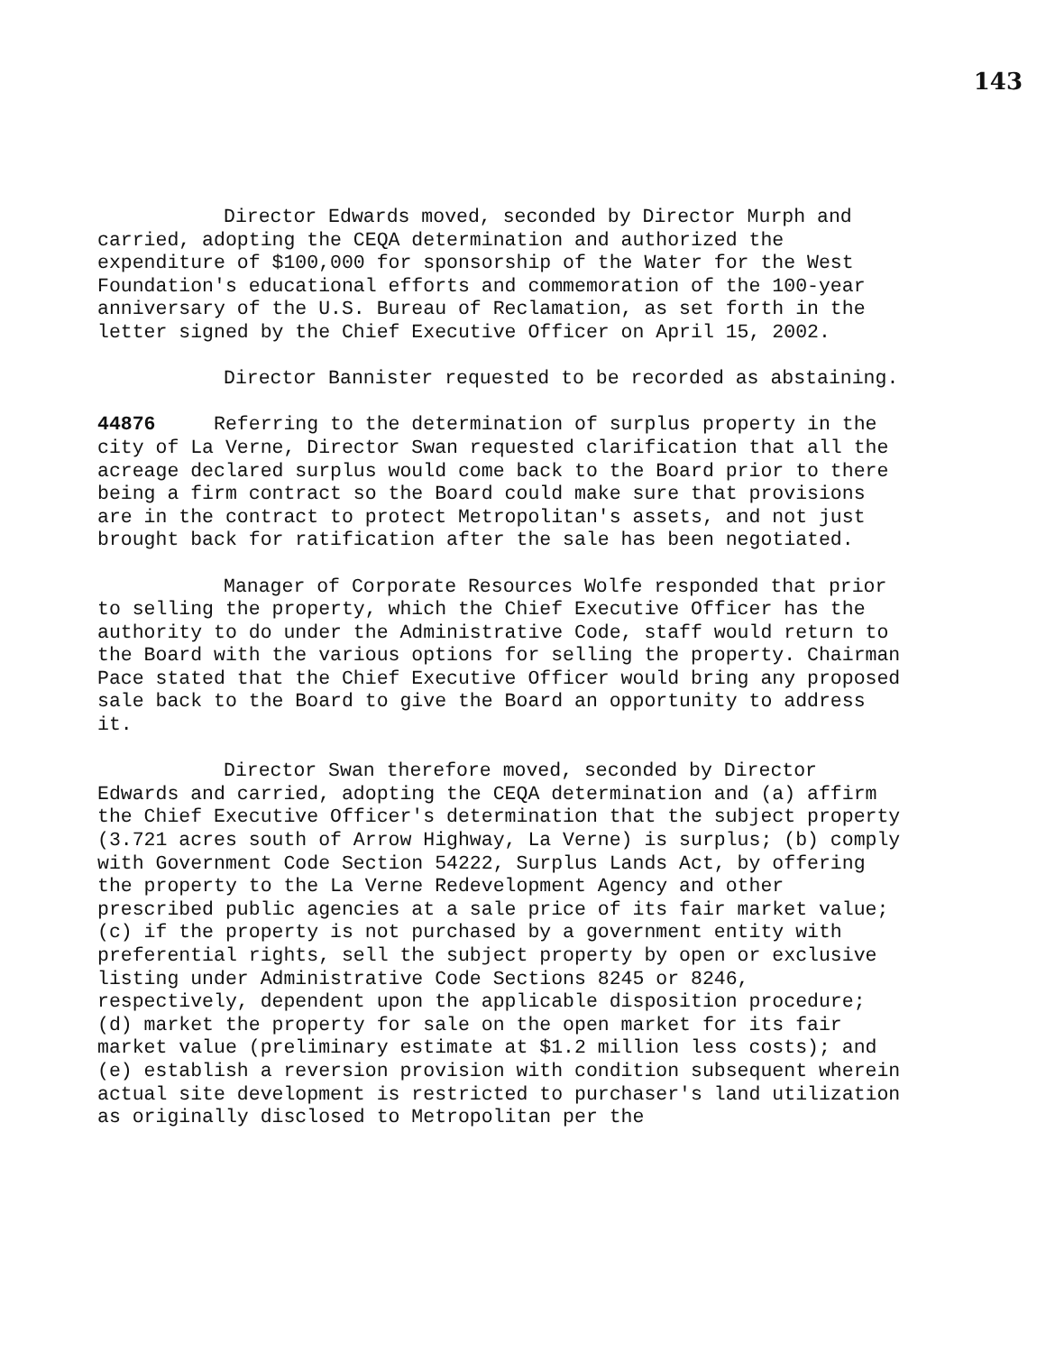143
Director Edwards moved, seconded by Director Murph and carried, adopting the CEQA determination and authorized the expenditure of $100,000 for sponsorship of the Water for the West Foundation's educational efforts and commemoration of the 100-year anniversary of the U.S. Bureau of Reclamation, as set forth in the letter signed by the Chief Executive Officer on April 15, 2002.
Director Bannister requested to be recorded as abstaining.
44876 Referring to the determination of surplus property in the city of La Verne, Director Swan requested clarification that all the acreage declared surplus would come back to the Board prior to there being a firm contract so the Board could make sure that provisions are in the contract to protect Metropolitan's assets, and not just brought back for ratification after the sale has been negotiated.
Manager of Corporate Resources Wolfe responded that prior to selling the property, which the Chief Executive Officer has the authority to do under the Administrative Code, staff would return to the Board with the various options for selling the property. Chairman Pace stated that the Chief Executive Officer would bring any proposed sale back to the Board to give the Board an opportunity to address it.
Director Swan therefore moved, seconded by Director Edwards and carried, adopting the CEQA determination and (a) affirm the Chief Executive Officer's determination that the subject property (3.721 acres south of Arrow Highway, La Verne) is surplus; (b) comply with Government Code Section 54222, Surplus Lands Act, by offering the property to the La Verne Redevelopment Agency and other prescribed public agencies at a sale price of its fair market value; (c) if the property is not purchased by a government entity with preferential rights, sell the subject property by open or exclusive listing under Administrative Code Sections 8245 or 8246, respectively, dependent upon the applicable disposition procedure; (d) market the property for sale on the open market for its fair market value (preliminary estimate at $1.2 million less costs); and (e) establish a reversion provision with condition subsequent wherein actual site development is restricted to purchaser's land utilization as originally disclosed to Metropolitan per the